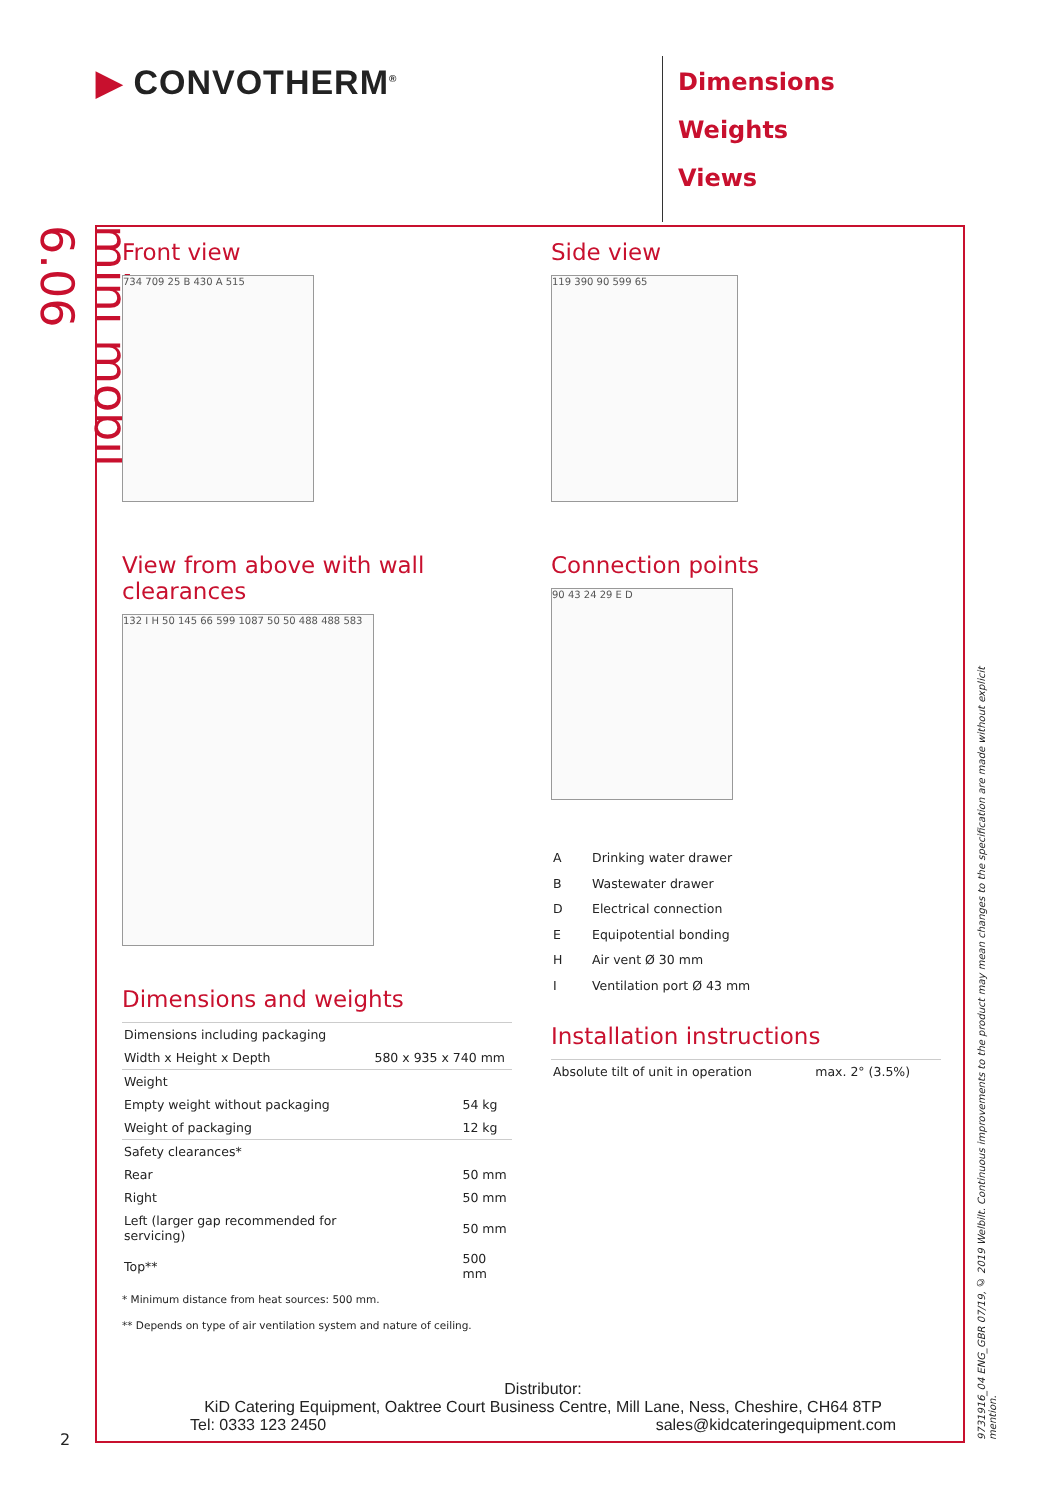▶ CONVOTHERM<sup>®</sup>
Dimensions
Weights
Views
mini mobil 6.06
Front view
734 709 25 B 430 A 515
View from above with wall clearances
132 I H 50 145 66 599 1087 50 50 488 488 583
Dimensions and weights
| Dimensions including packaging | |
| Width x Height x Depth | 580 x 935 x 740 mm |
| Weight | |
| Empty weight without packaging | 54 kg |
| Weight of packaging | 12 kg |
| Safety clearances* | |
| Rear | 50 mm |
| Right | 50 mm |
| Left (larger gap recommended for servicing) | 50 mm |
| Top** | 500 mm |
* Minimum distance from heat sources: 500 mm.
** Depends on type of air ventilation system and nature of ceiling.
Side view
119 390 90 599 65
Connection points
90 43 24 29 E D
| A | Drinking water drawer |
| B | Wastewater drawer |
| D | Electrical connection |
| E | Equipotential bonding |
| H | Air vent Ø 30 mm |
| I | Ventilation port Ø 43 mm |
Installation instructions
| Absolute tilt of unit in operation | max. 2° (3.5%) |
Distributor:
KiD Catering Equipment, Oaktree Court Business Centre, Mill Lane, Ness, Cheshire, CH64 8TP
Tel: 0333 123 2450 sales@kidcateringequipment.com
2
9731916_04 ENG_GBR 07/19, © 2019 Welbilt. Continuous improvements to the product may mean changes to the specification are made without explicit mention.